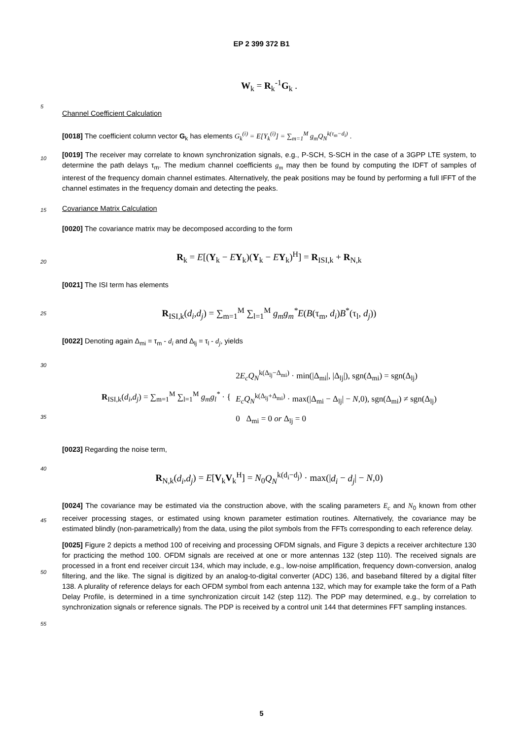EP 2 399 372 B1
5
10
15
20
25
30
35
40
45
50
55
W<sub>k</sub> = R<sub>k</sub><sup>-1</sup>G<sub>k</sub> .
Channel Coefficient Calculation
[0018] The coefficient column vector G<sub>k</sub> has elements G<sub>k</sub><sup>(i)</sup> = E[Y<sub>k</sub><sup>(i)</sup>] = ∑<sub>m=1</sub><sup>M</sup> g<sub>m</sub>Q<sub>N</sub><sup>k(τ<sub>m</sub>−d<sub>i</sub>)</sup> .
[0019] The receiver may correlate to known synchronization signals, e.g., P-SCH, S-SCH in the case of a 3GPP LTE system, to determine the path delays τ<sub>m</sub>. The medium channel coefficients g<sub>m</sub> may then be found by computing the IDFT of samples of interest of the frequency domain channel estimates. Alternatively, the peak positions may be found by performing a full IFFT of the channel estimates in the frequency domain and detecting the peaks.
Covariance Matrix Calculation
[0020] The covariance matrix may be decomposed according to the form
R<sub>k</sub> = E[(Y<sub>k</sub> − EY<sub>k</sub>)(Y<sub>k</sub> − EY<sub>k</sub>)<sup>H</sup>] = R<sub>ISI,k</sub> + R<sub>N,k</sub>
[0021] The ISI term has elements
R<sub>ISI,k</sub>(d<sub>i</sub>,d<sub>j</sub>) = ∑<sub>m=1</sub><sup>M</sup> ∑<sub>l=1</sub><sup>M</sup> g<sub>m</sub>g<sub>m</sub><sup>*</sup>E(B(τ<sub>m</sub>, d<sub>i</sub>)B<sup>*</sup>(τ<sub>l</sub>, d<sub>j</sub>))
[0022] Denoting again Δ<sub>mi</sub> = τ<sub>m</sub> - d<sub>i</sub> and Δ<sub>lj</sub> = τ<sub>l</sub> - d<sub>j</sub>, yields
R<sub>ISI,k</sub>(d<sub>i</sub>,d<sub>j</sub>) = ∑<sub>m=1</sub><sup>M</sup> ∑<sub>l=1</sub><sup>M</sup> g<sub>m</sub>g<sub>l</sub><sup>*</sup> · { 2E<sub>c</sub>Q<sub>N</sub><sup>k(Δ<sub>lj</sub>−Δ<sub>mi</sub>)</sup> · min(|Δ<sub>mi</sub>|, |Δ<sub>lj</sub>|), sgn(Δ<sub>mi</sub>) = sgn(Δ<sub>lj</sub>)
E<sub>c</sub>Q<sub>N</sub><sup>k(Δ<sub>lj</sub>+Δ<sub>mi</sub>)</sup> · max(|Δ<sub>mi</sub> − Δ<sub>lj</sub>| − N,0), sgn(Δ<sub>mi</sub>) ≠ sgn(Δ<sub>lj</sub>)
0 Δ<sub>mi</sub> = 0 or Δ<sub>lj</sub> = 0
[0023] Regarding the noise term,
R<sub>N,k</sub>(d<sub>i</sub>,d<sub>j</sub>) = E[V<sub>k</sub>V<sub>k</sub><sup>H</sup>] = N<sub>0</sub>Q<sub>N</sub><sup>k(d<sub>i</sub>−d<sub>j</sub>)</sup> · max(|d<sub>i</sub> − d<sub>j</sub>| − N,0)
[0024] The covariance may be estimated via the construction above, with the scaling parameters E<sub>c</sub> and N<sub>0</sub> known from other receiver processing stages, or estimated using known parameter estimation routines. Alternatively, the covariance may be estimated blindly (non-parametrically) from the data, using the pilot symbols from the FFTs corresponding to each reference delay.
[0025] Figure 2 depicts a method 100 of receiving and processing OFDM signals, and Figure 3 depicts a receiver architecture 130 for practicing the method 100. OFDM signals are received at one or more antennas 132 (step 110). The received signals are processed in a front end receiver circuit 134, which may include, e.g., low-noise amplification, frequency down-conversion, analog filtering, and the like. The signal is digitized by an analog-to-digital converter (ADC) 136, and baseband filtered by a digital filter 138. A plurality of reference delays for each OFDM symbol from each antenna 132, which may for example take the form of a Path Delay Profile, is determined in a time synchronization circuit 142 (step 112). The PDP may determined, e.g., by correlation to synchronization signals or reference signals. The PDP is received by a control unit 144 that determines FFT sampling instances.
5